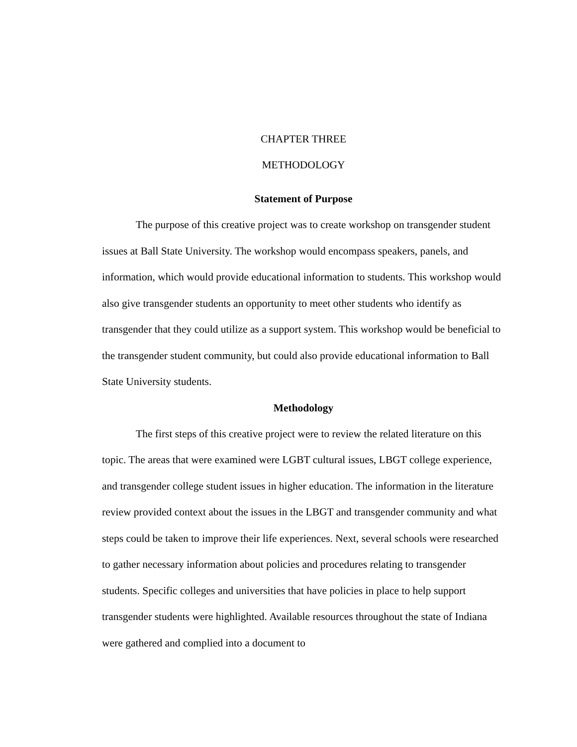CHAPTER THREE
METHODOLOGY
Statement of Purpose
The purpose of this creative project was to create workshop on transgender student issues at Ball State University. The workshop would encompass speakers, panels, and information, which would provide educational information to students. This workshop would also give transgender students an opportunity to meet other students who identify as transgender that they could utilize as a support system. This workshop would be beneficial to the transgender student community, but could also provide educational information to Ball State University students.
Methodology
The first steps of this creative project were to review the related literature on this topic. The areas that were examined were LGBT cultural issues, LBGT college experience, and transgender college student issues in higher education. The information in the literature review provided context about the issues in the LBGT and transgender community and what steps could be taken to improve their life experiences. Next, several schools were researched to gather necessary information about policies and procedures relating to transgender students. Specific colleges and universities that have policies in place to help support transgender students were highlighted. Available resources throughout the state of Indiana were gathered and complied into a document to